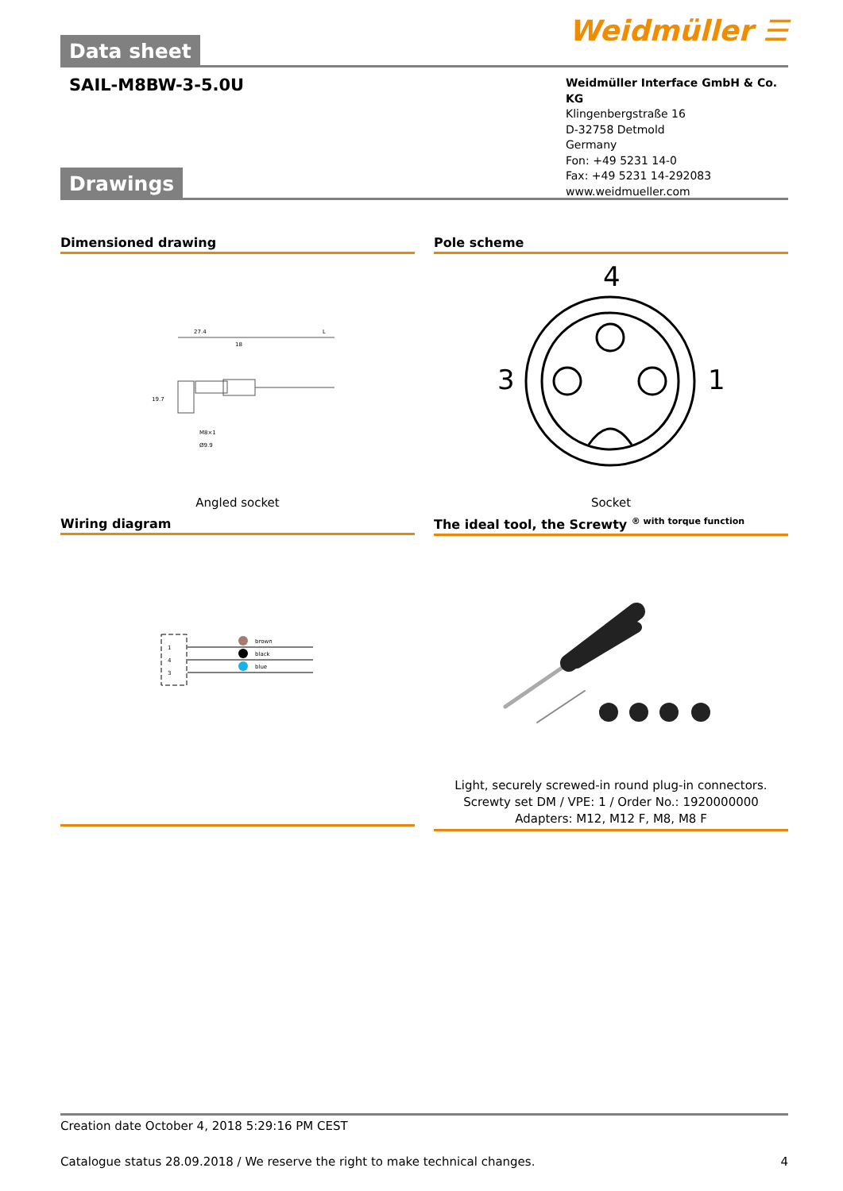Weidmüller ☰
Data sheet
SAIL-M8BW-3-5.0U
Weidmüller Interface GmbH & Co. KG
Klingenbergstraße 16
D-32758 Detmold
Germany
Fon: +49 5231 14-0
Fax: +49 5231 14-292083
www.weidmueller.com
Drawings
Dimensioned drawing
27.4
18
L
M8×1
Ø9.9
19.7
Angled socket
Pole scheme
4
3
1
Socket
Wiring diagram
1
4
3
brown
black
blue
The ideal tool, the Screwty <sup>® with torque function</sup>
Light, securely screwed-in round plug-in connectors. Screwty set DM / VPE: 1 / Order No.: 1920000000 Adapters: M12, M12 F, M8, M8 F
Creation date October 4, 2018 5:29:16 PM CEST
Catalogue status 28.09.2018 / We reserve the right to make technical changes. 4